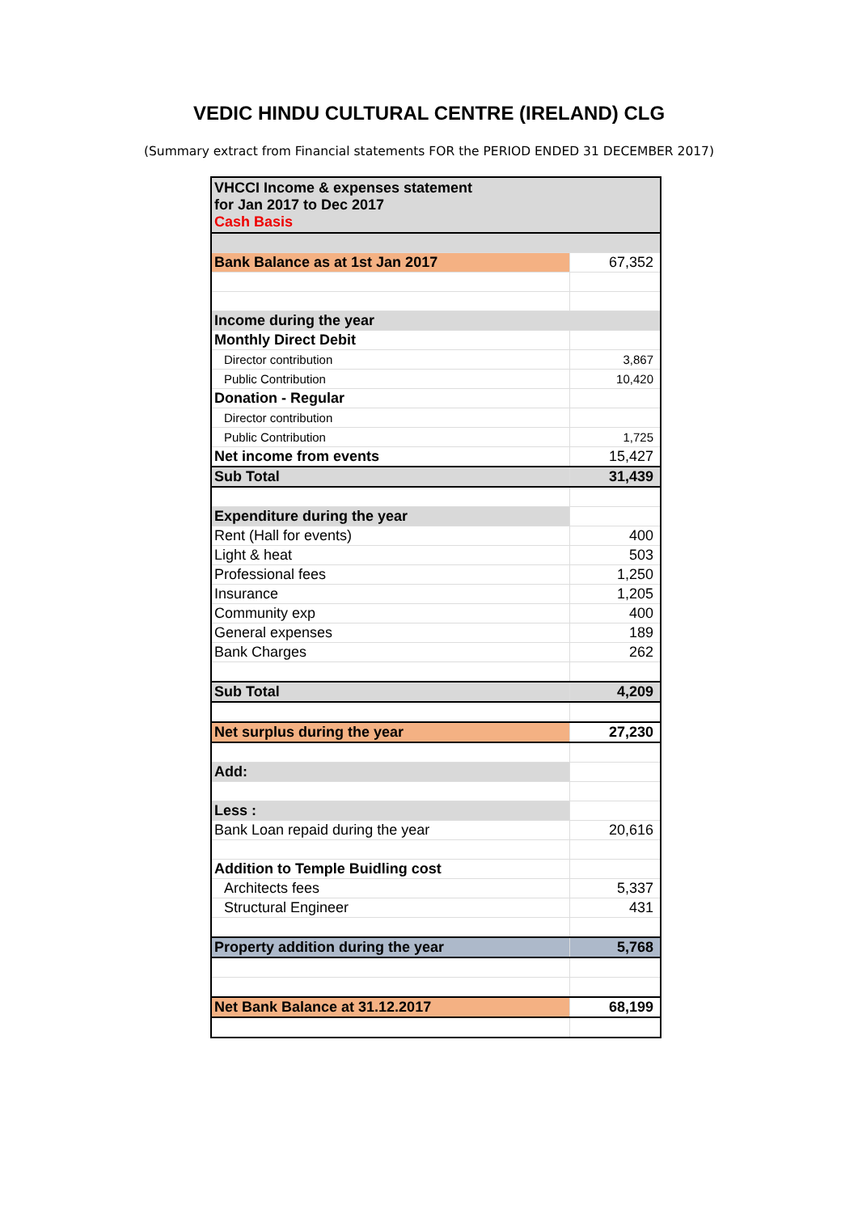VEDIC HINDU CULTURAL CENTRE (IRELAND) CLG
(Summary extract from Financial statements FOR the PERIOD ENDED 31 DECEMBER 2017)
| VHCCI Income & expenses statement for Jan 2017 to Dec 2017 Cash Basis | |
| Bank Balance as at 1st Jan 2017 | 67,352 |
| Income during the year | |
| Monthly Direct Debit | |
| Director contribution | 3,867 |
| Public Contribution | 10,420 |
| Donation - Regular | |
| Director contribution | |
| Public Contribution | 1,725 |
| Net income from events | 15,427 |
| Sub Total | 31,439 |
| Expenditure during the year | |
| Rent (Hall for events) | 400 |
| Light & heat | 503 |
| Professional fees | 1,250 |
| Insurance | 1,205 |
| Community exp | 400 |
| General expenses | 189 |
| Bank Charges | 262 |
| Sub Total | 4,209 |
| Net surplus during the year | 27,230 |
| Add: | |
| Less : | |
| Bank Loan repaid during the year | 20,616 |
| Addition to Temple Buidling cost | |
| Architects fees | 5,337 |
| Structural Engineer | 431 |
| Property addition during the year | 5,768 |
| Net Bank Balance at 31.12.2017 | 68,199 |